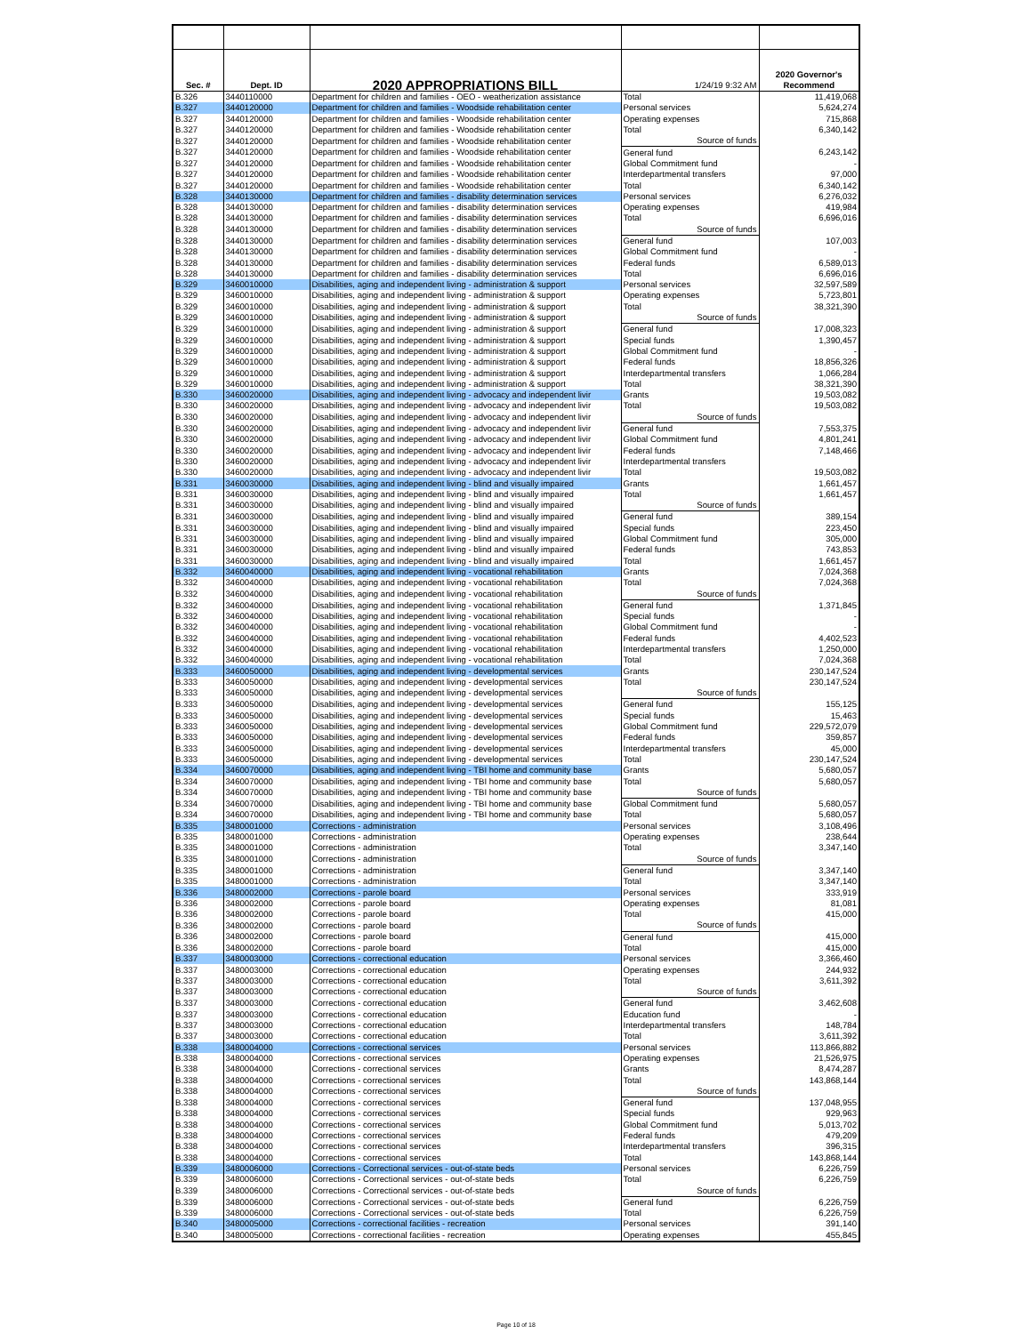| Sec. # | Dept. ID | 2020 APPROPRIATIONS BILL | 1/24/19 9:32 AM | 2020 Governor's Recommend |
| --- | --- | --- | --- | --- |
| B.326 | 3440110000 | Department for children and families - OEO - weatherization assistance | Total | 11,419,068 |
| B.327 | 3440120000 | Department for children and families - Woodside rehabilitation center | Personal services | 5,624,274 |
| B.327 | 3440120000 | Department for children and families - Woodside rehabilitation center | Operating expenses | 715,868 |
| B.327 | 3440120000 | Department for children and families - Woodside rehabilitation center | Total | 6,340,142 |
| B.327 | 3440120000 | Department for children and families - Woodside rehabilitation center | Source of funds | |
| B.327 | 3440120000 | Department for children and families - Woodside rehabilitation center | General fund | 6,243,142 |
| B.327 | 3440120000 | Department for children and families - Woodside rehabilitation center | Global Commitment fund | - |
| B.327 | 3440120000 | Department for children and families - Woodside rehabilitation center | Interdepartmental transfers | 97,000 |
| B.327 | 3440120000 | Department for children and families - Woodside rehabilitation center | Total | 6,340,142 |
| B.328 | 3440130000 | Department for children and families - disability determination services | Personal services | 6,276,032 |
| B.328 | 3440130000 | Department for children and families - disability determination services | Operating expenses | 419,984 |
| B.328 | 3440130000 | Department for children and families - disability determination services | Total | 6,696,016 |
| B.328 | 3440130000 | Department for children and families - disability determination services | Source of funds | |
| B.328 | 3440130000 | Department for children and families - disability determination services | General fund | 107,003 |
| B.328 | 3440130000 | Department for children and families - disability determination services | Global Commitment fund | - |
| B.328 | 3440130000 | Department for children and families - disability determination services | Federal funds | 6,589,013 |
| B.328 | 3440130000 | Department for children and families - disability determination services | Total | 6,696,016 |
| B.329 | 3460010000 | Disabilities, aging and independent living - administration & support | Personal services | 32,597,589 |
| B.329 | 3460010000 | Disabilities, aging and independent living - administration & support | Operating expenses | 5,723,801 |
| B.329 | 3460010000 | Disabilities, aging and independent living - administration & support | Total | 38,321,390 |
| B.329 | 3460010000 | Disabilities, aging and independent living - administration & support | Source of funds | |
| B.329 | 3460010000 | Disabilities, aging and independent living - administration & support | General fund | 17,008,323 |
| B.329 | 3460010000 | Disabilities, aging and independent living - administration & support | Special funds | 1,390,457 |
| B.329 | 3460010000 | Disabilities, aging and independent living - administration & support | Global Commitment fund | - |
| B.329 | 3460010000 | Disabilities, aging and independent living - administration & support | Federal funds | 18,856,326 |
| B.329 | 3460010000 | Disabilities, aging and independent living - administration & support | Interdepartmental transfers | 1,066,284 |
| B.329 | 3460010000 | Disabilities, aging and independent living - administration & support | Total | 38,321,390 |
| B.330 | 3460020000 | Disabilities, aging and independent living - advocacy and independent livir | Grants | 19,503,082 |
| B.330 | 3460020000 | Disabilities, aging and independent living - advocacy and independent livir | Total | 19,503,082 |
| B.330 | 3460020000 | Disabilities, aging and independent living - advocacy and independent livir | Source of funds | |
| B.330 | 3460020000 | Disabilities, aging and independent living - advocacy and independent livir | General fund | 7,553,375 |
| B.330 | 3460020000 | Disabilities, aging and independent living - advocacy and independent livir | Global Commitment fund | 4,801,241 |
| B.330 | 3460020000 | Disabilities, aging and independent living - advocacy and independent livir | Federal funds | 7,148,466 |
| B.330 | 3460020000 | Disabilities, aging and independent living - advocacy and independent livir | Interdepartmental transfers | |
| B.330 | 3460020000 | Disabilities, aging and independent living - advocacy and independent livir | Total | 19,503,082 |
| B.331 | 3460030000 | Disabilities, aging and independent living - blind and visually impaired | Grants | 1,661,457 |
| B.331 | 3460030000 | Disabilities, aging and independent living - blind and visually impaired | Total | 1,661,457 |
| B.331 | 3460030000 | Disabilities, aging and independent living - blind and visually impaired | Source of funds | |
| B.331 | 3460030000 | Disabilities, aging and independent living - blind and visually impaired | General fund | 389,154 |
| B.331 | 3460030000 | Disabilities, aging and independent living - blind and visually impaired | Special funds | 223,450 |
| B.331 | 3460030000 | Disabilities, aging and independent living - blind and visually impaired | Global Commitment fund | 305,000 |
| B.331 | 3460030000 | Disabilities, aging and independent living - blind and visually impaired | Federal funds | 743,853 |
| B.331 | 3460030000 | Disabilities, aging and independent living - blind and visually impaired | Total | 1,661,457 |
| B.332 | 3460040000 | Disabilities, aging and independent living - vocational rehabilitation | Grants | 7,024,368 |
| B.332 | 3460040000 | Disabilities, aging and independent living - vocational rehabilitation | Total | 7,024,368 |
| B.332 | 3460040000 | Disabilities, aging and independent living - vocational rehabilitation | Source of funds | |
| B.332 | 3460040000 | Disabilities, aging and independent living - vocational rehabilitation | General fund | 1,371,845 |
| B.332 | 3460040000 | Disabilities, aging and independent living - vocational rehabilitation | Special funds | - |
| B.332 | 3460040000 | Disabilities, aging and independent living - vocational rehabilitation | Global Commitment fund | - |
| B.332 | 3460040000 | Disabilities, aging and independent living - vocational rehabilitation | Federal funds | 4,402,523 |
| B.332 | 3460040000 | Disabilities, aging and independent living - vocational rehabilitation | Interdepartmental transfers | 1,250,000 |
| B.332 | 3460040000 | Disabilities, aging and independent living - vocational rehabilitation | Total | 7,024,368 |
| B.333 | 3460050000 | Disabilities, aging and independent living - developmental services | Grants | 230,147,524 |
| B.333 | 3460050000 | Disabilities, aging and independent living - developmental services | Total | 230,147,524 |
| B.333 | 3460050000 | Disabilities, aging and independent living - developmental services | Source of funds | |
| B.333 | 3460050000 | Disabilities, aging and independent living - developmental services | General fund | 155,125 |
| B.333 | 3460050000 | Disabilities, aging and independent living - developmental services | Special funds | 15,463 |
| B.333 | 3460050000 | Disabilities, aging and independent living - developmental services | Global Commitment fund | 229,572,079 |
| B.333 | 3460050000 | Disabilities, aging and independent living - developmental services | Federal funds | 359,857 |
| B.333 | 3460050000 | Disabilities, aging and independent living - developmental services | Interdepartmental transfers | 45,000 |
| B.333 | 3460050000 | Disabilities, aging and independent living - developmental services | Total | 230,147,524 |
| B.334 | 3460070000 | Disabilities, aging and independent living - TBI home and community base | Grants | 5,680,057 |
| B.334 | 3460070000 | Disabilities, aging and independent living - TBI home and community base | Total | 5,680,057 |
| B.334 | 3460070000 | Disabilities, aging and independent living - TBI home and community base | Source of funds | |
| B.334 | 3460070000 | Disabilities, aging and independent living - TBI home and community base | Global Commitment fund | 5,680,057 |
| B.334 | 3460070000 | Disabilities, aging and independent living - TBI home and community base | Total | 5,680,057 |
| B.335 | 3480001000 | Corrections - administration | Personal services | 3,108,496 |
| B.335 | 3480001000 | Corrections - administration | Operating expenses | 238,644 |
| B.335 | 3480001000 | Corrections - administration | Total | 3,347,140 |
| B.335 | 3480001000 | Corrections - administration | Source of funds | |
| B.335 | 3480001000 | Corrections - administration | General fund | 3,347,140 |
| B.335 | 3480001000 | Corrections - administration | Total | 3,347,140 |
| B.336 | 3480002000 | Corrections - parole board | Personal services | 333,919 |
| B.336 | 3480002000 | Corrections - parole board | Operating expenses | 81,081 |
| B.336 | 3480002000 | Corrections - parole board | Total | 415,000 |
| B.336 | 3480002000 | Corrections - parole board | Source of funds | |
| B.336 | 3480002000 | Corrections - parole board | General fund | 415,000 |
| B.336 | 3480002000 | Corrections - parole board | Total | 415,000 |
| B.337 | 3480003000 | Corrections - correctional education | Personal services | 3,366,460 |
| B.337 | 3480003000 | Corrections - correctional education | Operating expenses | 244,932 |
| B.337 | 3480003000 | Corrections - correctional education | Total | 3,611,392 |
| B.337 | 3480003000 | Corrections - correctional education | Source of funds | |
| B.337 | 3480003000 | Corrections - correctional education | General fund | 3,462,608 |
| B.337 | 3480003000 | Corrections - correctional education | Education fund | - |
| B.337 | 3480003000 | Corrections - correctional education | Interdepartmental transfers | 148,784 |
| B.337 | 3480003000 | Corrections - correctional education | Total | 3,611,392 |
| B.338 | 3480004000 | Corrections - correctional services | Personal services | 113,866,882 |
| B.338 | 3480004000 | Corrections - correctional services | Operating expenses | 21,526,975 |
| B.338 | 3480004000 | Corrections - correctional services | Grants | 8,474,287 |
| B.338 | 3480004000 | Corrections - correctional services | Total | 143,868,144 |
| B.338 | 3480004000 | Corrections - correctional services | Source of funds | |
| B.338 | 3480004000 | Corrections - correctional services | General fund | 137,048,955 |
| B.338 | 3480004000 | Corrections - correctional services | Special funds | 929,963 |
| B.338 | 3480004000 | Corrections - correctional services | Global Commitment fund | 5,013,702 |
| B.338 | 3480004000 | Corrections - correctional services | Federal funds | 479,209 |
| B.338 | 3480004000 | Corrections - correctional services | Interdepartmental transfers | 396,315 |
| B.338 | 3480004000 | Corrections - correctional services | Total | 143,868,144 |
| B.339 | 3480006000 | Corrections - Correctional services - out-of-state beds | Personal services | 6,226,759 |
| B.339 | 3480006000 | Corrections - Correctional services - out-of-state beds | Total | 6,226,759 |
| B.339 | 3480006000 | Corrections - Correctional services - out-of-state beds | Source of funds | |
| B.339 | 3480006000 | Corrections - Correctional services - out-of-state beds | General fund | 6,226,759 |
| B.339 | 3480006000 | Corrections - Correctional services - out-of-state beds | Total | 6,226,759 |
| B.340 | 3480005000 | Corrections - correctional facilities - recreation | Personal services | 391,140 |
| B.340 | 3480005000 | Corrections - correctional facilities - recreation | Operating expenses | 455,845 |
Page 10 of 18